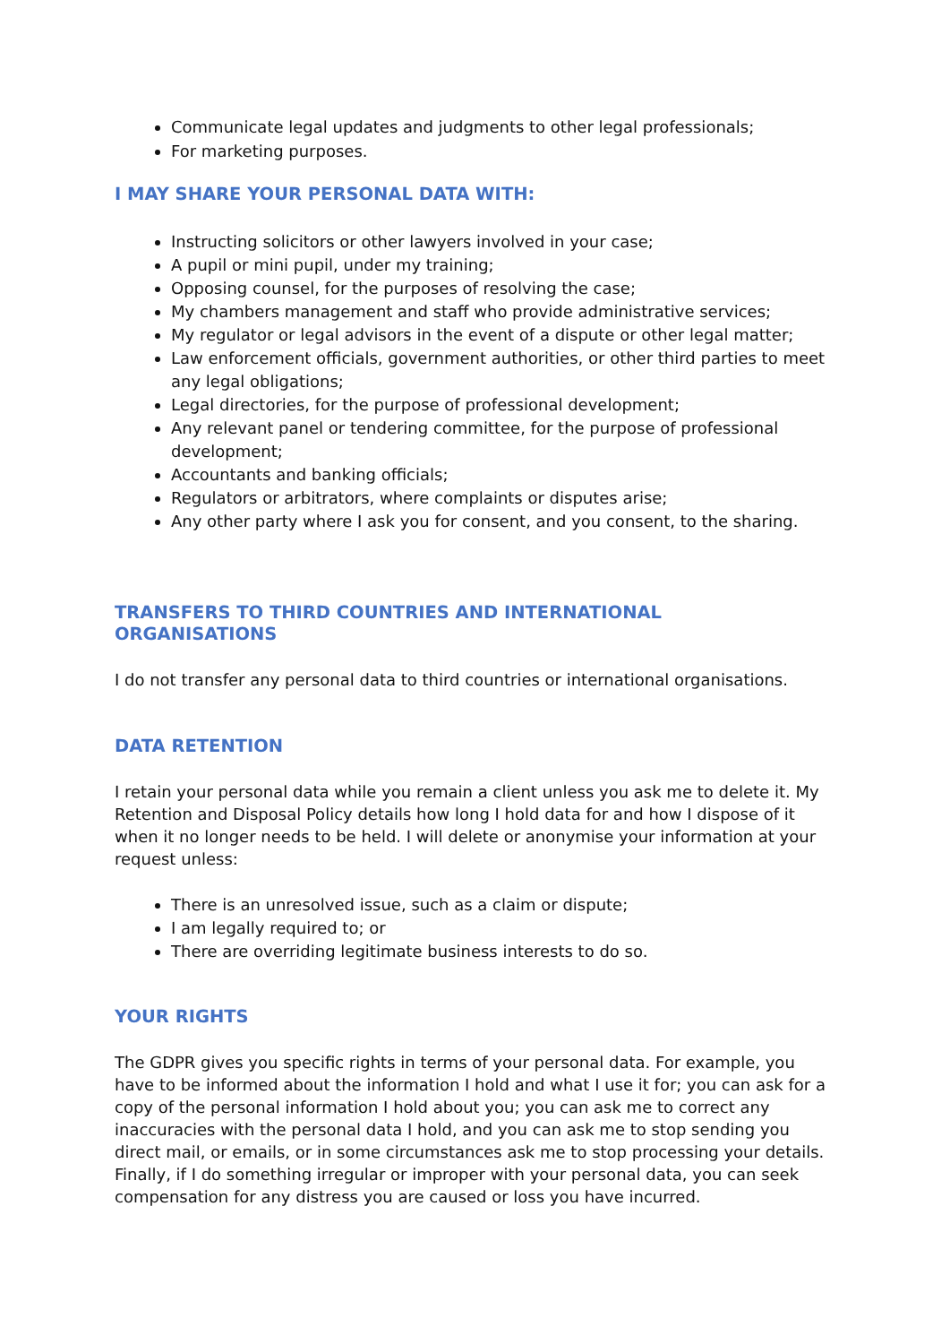Communicate legal updates and judgments to other legal professionals;
For marketing purposes.
I MAY SHARE YOUR PERSONAL DATA WITH:
Instructing solicitors or other lawyers involved in your case;
A pupil or mini pupil, under my training;
Opposing counsel, for the purposes of resolving the case;
My chambers management and staff who provide administrative services;
My regulator or legal advisors in the event of a dispute or other legal matter;
Law enforcement officials, government authorities, or other third parties to meet any legal obligations;
Legal directories, for the purpose of professional development;
Any relevant panel or tendering committee, for the purpose of professional development;
Accountants and banking officials;
Regulators or arbitrators, where complaints or disputes arise;
Any other party where I ask you for consent, and you consent, to the sharing.
TRANSFERS TO THIRD COUNTRIES AND INTERNATIONAL
ORGANISATIONS
I do not transfer any personal data to third countries or international organisations.
DATA RETENTION
I retain your personal data while you remain a client unless you ask me to delete it. My Retention and Disposal Policy details how long I hold data for and how I dispose of it when it no longer needs to be held. I will delete or anonymise your information at your request unless:
There is an unresolved issue, such as a claim or dispute;
I am legally required to; or
There are overriding legitimate business interests to do so.
YOUR RIGHTS
The GDPR gives you specific rights in terms of your personal data. For example, you have to be informed about the information I hold and what I use it for; you can ask for a copy of the personal information I hold about you; you can ask me to correct any inaccuracies with the personal data I hold, and you can ask me to stop sending you direct mail, or emails, or in some circumstances ask me to stop processing your details. Finally, if I do something irregular or improper with your personal data, you can seek compensation for any distress you are caused or loss you have incurred.